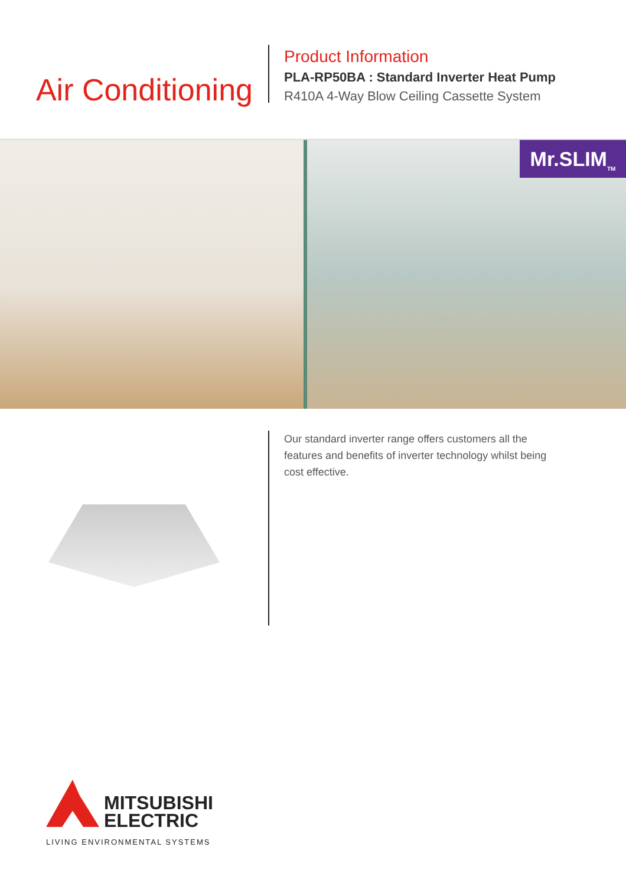Air Conditioning
Product Information
PLA-RP50BA : Standard Inverter Heat Pump
R410A 4-Way Blow Ceiling Cassette System
Mr.SLIM<sub>TM</sub>
Our standard inverter range offers customers all the features and benefits of inverter technology whilst being cost effective.
MITSUBISHI
ELECTRIC
LIVING ENVIRONMENTAL SYSTEMS